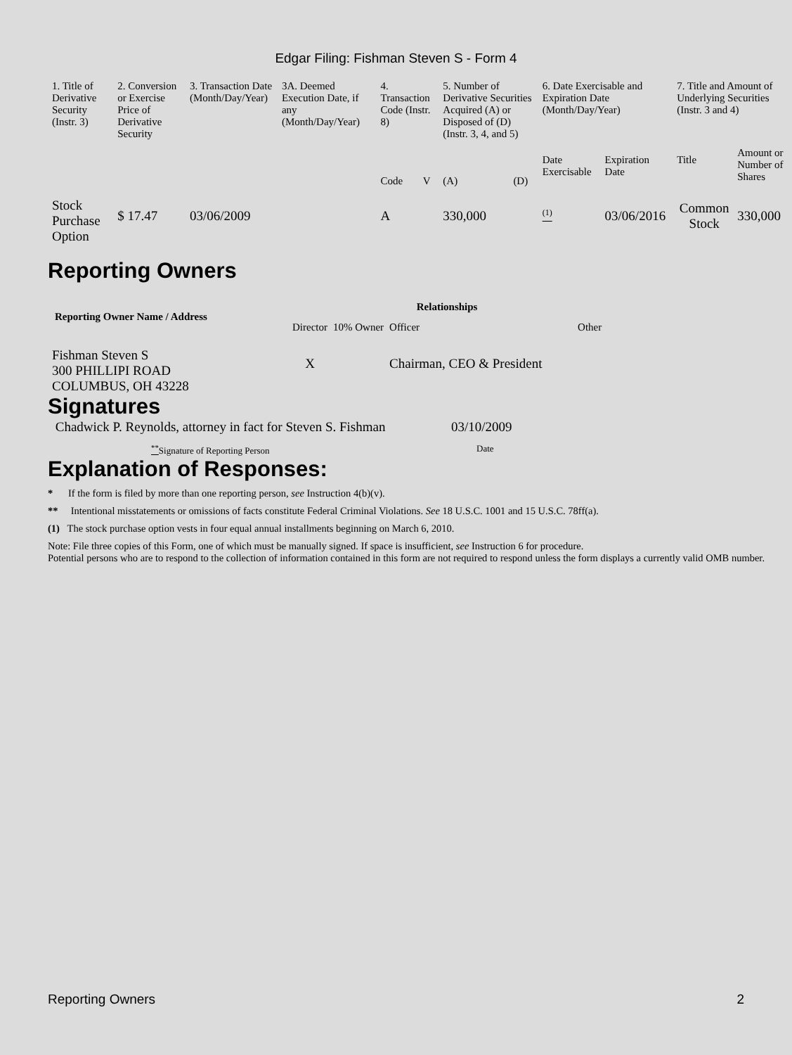Edgar Filing: Fishman Steven S - Form 4
| 1. Title of Derivative Security (Instr. 3) | 2. Conversion or Exercise Price of Derivative Security | 3. Transaction Date (Month/Day/Year) | 3A. Deemed Execution Date, if any (Month/Day/Year) | 4. Transaction Code (Instr. 8) | | 5. Number of Derivative Securities Acquired (A) or Disposed of (D) (Instr. 3, 4, and 5) | | 6. Date Exercisable and Expiration Date (Month/Day/Year) | | 7. Title and Amount of Underlying Securities (Instr. 3 and 4) | |
| --- | --- | --- | --- | --- | --- | --- | --- | --- | --- | --- | --- |
| | | | | Code | V | (A) | (D) | Date Exercisable | Expiration Date | Title | Amount or Number of Shares |
| Stock Purchase Option | $ 17.47 | 03/06/2009 | | A | | 330,000 | | <sup>(1)</sup> | 03/06/2016 | Common Stock | 330,000 |
Reporting Owners
| Reporting Owner Name / Address | Relationships | | | |
| --- | --- | --- | --- | --- |
| | Director | 10% Owner | Officer | Other |
| Fishman Steven S 300 PHILLIPI ROAD COLUMBUS, OH 43228 | X | | Chairman, CEO & President | |
Signatures
| Chadwick P. Reynolds, attorney in fact for Steven S. Fishman | 03/10/2009 |
| <sup>**</sup> Signature of Reporting Person | Date |
Explanation of Responses:
* If the form is filed by more than one reporting person, see Instruction 4(b)(v).
** Intentional misstatements or omissions of facts constitute Federal Criminal Violations. See 18 U.S.C. 1001 and 15 U.S.C. 78ff(a).
(1) The stock purchase option vests in four equal annual installments beginning on March 6, 2010.
Note: File three copies of this Form, one of which must be manually signed. If space is insufficient, see Instruction 6 for procedure.
Potential persons who are to respond to the collection of information contained in this form are not required to respond unless the form displays a currently valid OMB number.
Reporting Owners 2